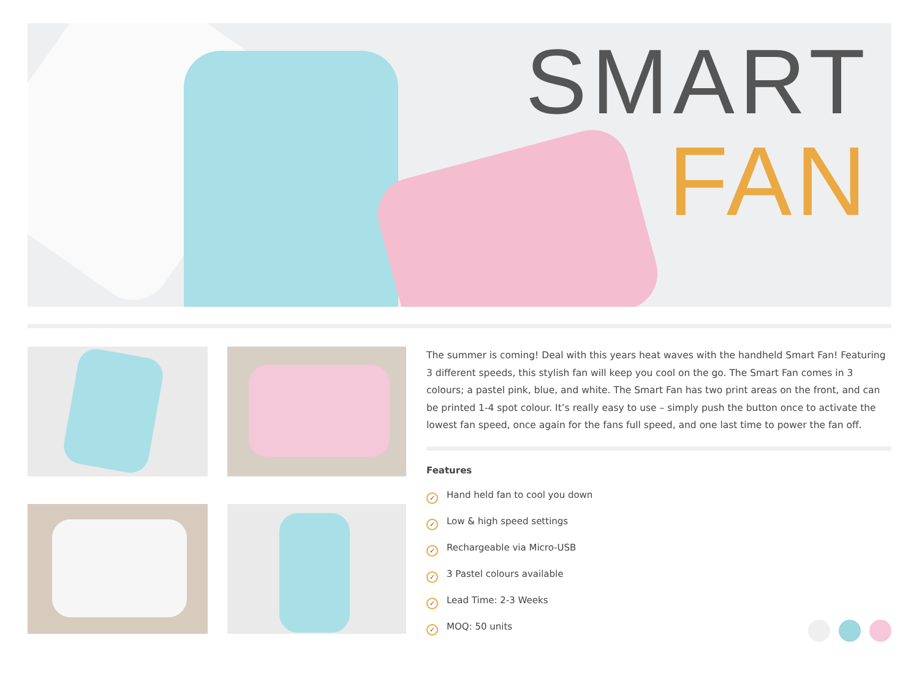SMART
FAN
The summer is coming! Deal with this years heat waves with the handheld Smart Fan! Featuring 3 different speeds, this stylish fan will keep you cool on the go. The Smart Fan comes in 3 colours; a pastel pink, blue, and white. The Smart Fan has two print areas on the front, and can be printed 1-4 spot colour. It’s really easy to use – simply push the button once to activate the lowest fan speed, once again for the fans full speed, and one last time to power the fan off.
Features
✓ Hand held fan to cool you down
✓ Low & high speed settings
✓ Rechargeable via Micro-USB
✓ 3 Pastel colours available
✓ Lead Time: 2-3 Weeks
✓ MOQ: 50 units